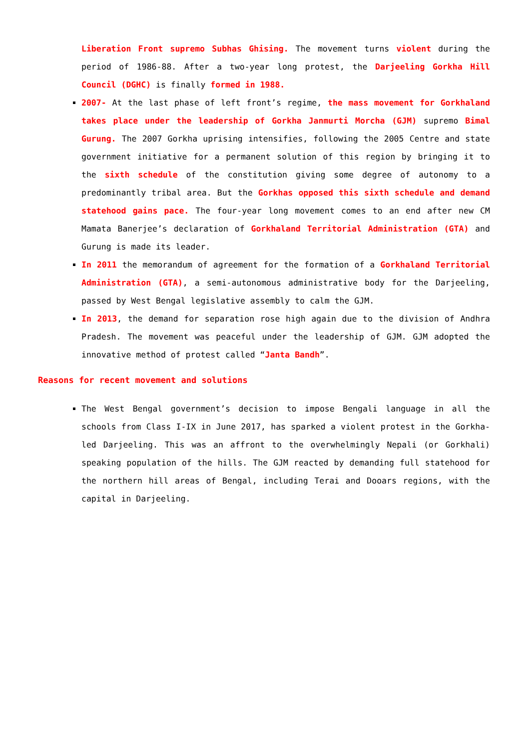Liberation Front supremo Subhas Ghising. The movement turns violent during the period of 1986-88. After a two-year long protest, the Darjeeling Gorkha Hill Council (DGHC) is finally formed in 1988.
2007- At the last phase of left front’s regime, the mass movement for Gorkhaland takes place under the leadership of Gorkha Janmurti Morcha (GJM) supremo Bimal Gurung. The 2007 Gorkha uprising intensifies, following the 2005 Centre and state government initiative for a permanent solution of this region by bringing it to the sixth schedule of the constitution giving some degree of autonomy to a predominantly tribal area. But the Gorkhas opposed this sixth schedule and demand statehood gains pace. The four-year long movement comes to an end after new CM Mamata Banerjee’s declaration of Gorkhaland Territorial Administration (GTA) and Gurung is made its leader.
In 2011 the memorandum of agreement for the formation of a Gorkhaland Territorial Administration (GTA), a semi-autonomous administrative body for the Darjeeling, passed by West Bengal legislative assembly to calm the GJM.
In 2013, the demand for separation rose high again due to the division of Andhra Pradesh. The movement was peaceful under the leadership of GJM. GJM adopted the innovative method of protest called “Janta Bandh”.
Reasons for recent movement and solutions
The West Bengal government’s decision to impose Bengali language in all the schools from Class I-IX in June 2017, has sparked a violent protest in the Gorkha-led Darjeeling. This was an affront to the overwhelmingly Nepali (or Gorkhali) speaking population of the hills. The GJM reacted by demanding full statehood for the northern hill areas of Bengal, including Terai and Dooars regions, with the capital in Darjeeling.